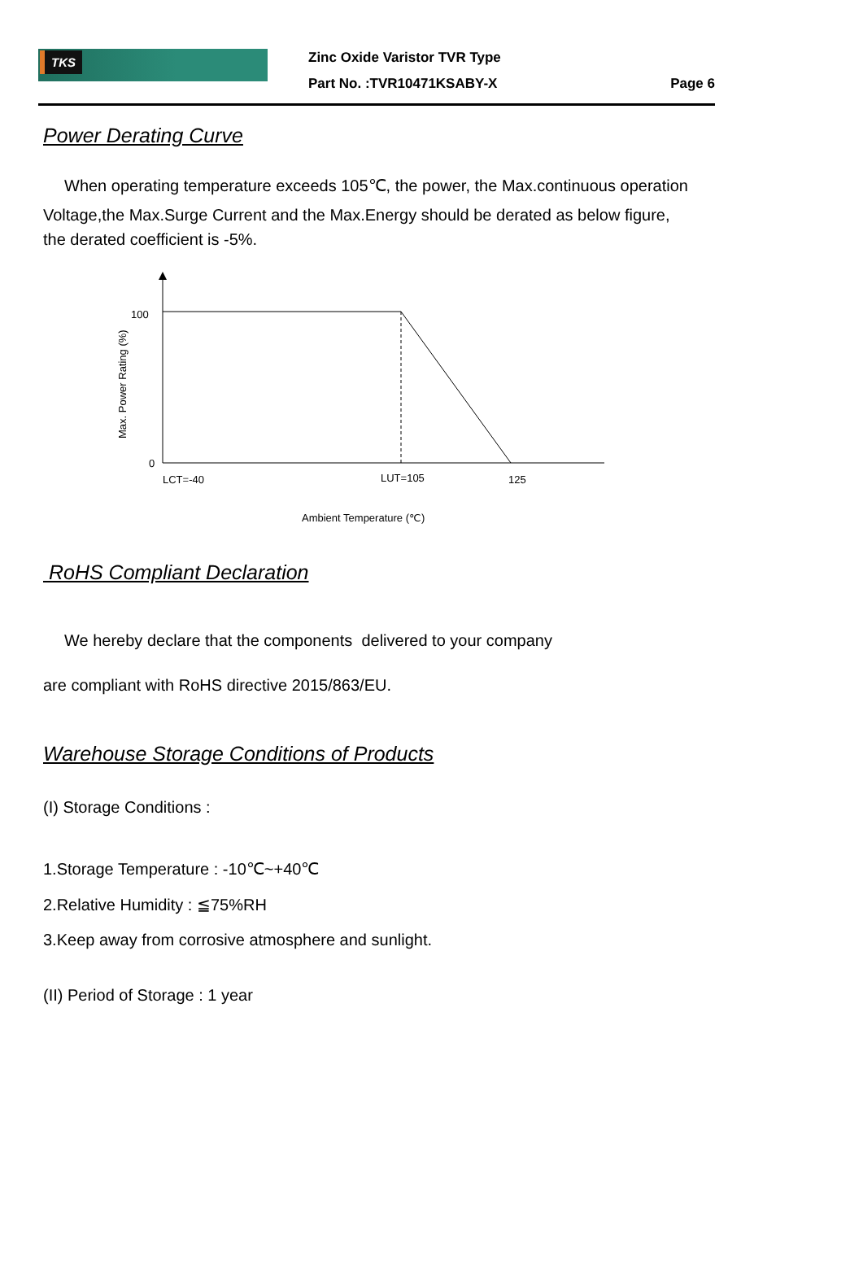TKS
Zinc Oxide Varistor TVR Type
Part No. :TVR10471KSABY-X Page 6
Power Derating Curve
When operating temperature exceeds 105℃, the power, the Max.continuous operation
Voltage,the Max.Surge Current and the Max.Energy should be derated as below figure,
the derated coefficient is -5%.
100
0
LCT=-40
LUT=105
125
Ambient Temperature (℃)
Max. Power Rating (%)
RoHS Compliant Declaration
We hereby declare that the components delivered to your company
are compliant with RoHS directive 2015/863/EU.
Warehouse Storage Conditions of Products
(I) Storage Conditions :
1.Storage Temperature : -10℃~+40℃
2.Relative Humidity : ≦75%RH
3.Keep away from corrosive atmosphere and sunlight.
(II) Period of Storage : 1 year